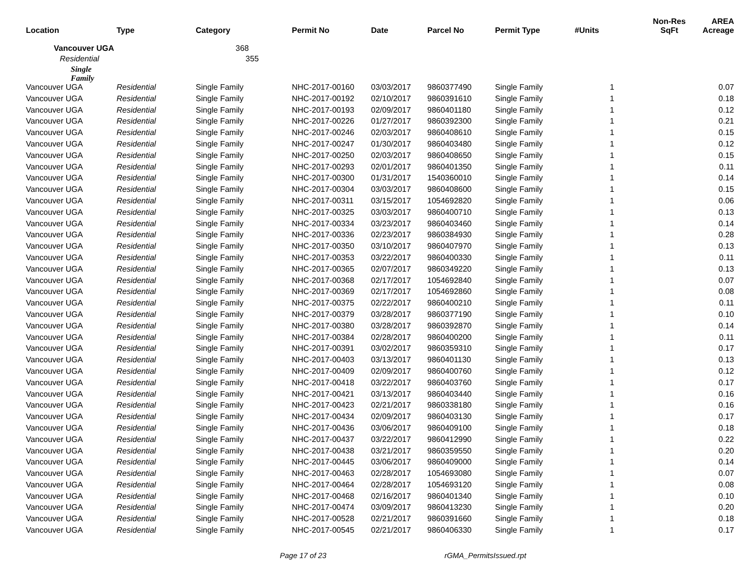| Location | Type | Category | Permit No | Date | Parcel No | Permit Type | #Units | Non-Res SqFt | AREA Acreage |
| --- | --- | --- | --- | --- | --- | --- | --- | --- | --- |
| Vancouver UGA | | 368 | | | | | | | |
| Residential | | 355 | | | | | | | |
| Single Family | | | | | | | | | |
| Vancouver UGA | Residential | Single Family | NHC-2017-00160 | 03/03/2017 | 9860377490 | Single Family | 1 | | 0.07 |
| Vancouver UGA | Residential | Single Family | NHC-2017-00192 | 02/10/2017 | 9860391610 | Single Family | 1 | | 0.18 |
| Vancouver UGA | Residential | Single Family | NHC-2017-00193 | 02/09/2017 | 9860401180 | Single Family | 1 | | 0.12 |
| Vancouver UGA | Residential | Single Family | NHC-2017-00226 | 01/27/2017 | 9860392300 | Single Family | 1 | | 0.21 |
| Vancouver UGA | Residential | Single Family | NHC-2017-00246 | 02/03/2017 | 9860408610 | Single Family | 1 | | 0.15 |
| Vancouver UGA | Residential | Single Family | NHC-2017-00247 | 01/30/2017 | 9860403480 | Single Family | 1 | | 0.12 |
| Vancouver UGA | Residential | Single Family | NHC-2017-00250 | 02/03/2017 | 9860408650 | Single Family | 1 | | 0.15 |
| Vancouver UGA | Residential | Single Family | NHC-2017-00293 | 02/01/2017 | 9860401350 | Single Family | 1 | | 0.11 |
| Vancouver UGA | Residential | Single Family | NHC-2017-00300 | 01/31/2017 | 1540360010 | Single Family | 1 | | 0.14 |
| Vancouver UGA | Residential | Single Family | NHC-2017-00304 | 03/03/2017 | 9860408600 | Single Family | 1 | | 0.15 |
| Vancouver UGA | Residential | Single Family | NHC-2017-00311 | 03/15/2017 | 1054692820 | Single Family | 1 | | 0.06 |
| Vancouver UGA | Residential | Single Family | NHC-2017-00325 | 03/03/2017 | 9860400710 | Single Family | 1 | | 0.13 |
| Vancouver UGA | Residential | Single Family | NHC-2017-00334 | 03/23/2017 | 9860403460 | Single Family | 1 | | 0.14 |
| Vancouver UGA | Residential | Single Family | NHC-2017-00336 | 02/23/2017 | 9860384930 | Single Family | 1 | | 0.28 |
| Vancouver UGA | Residential | Single Family | NHC-2017-00350 | 03/10/2017 | 9860407970 | Single Family | 1 | | 0.13 |
| Vancouver UGA | Residential | Single Family | NHC-2017-00353 | 03/22/2017 | 9860400330 | Single Family | 1 | | 0.11 |
| Vancouver UGA | Residential | Single Family | NHC-2017-00365 | 02/07/2017 | 9860349220 | Single Family | 1 | | 0.13 |
| Vancouver UGA | Residential | Single Family | NHC-2017-00368 | 02/17/2017 | 1054692840 | Single Family | 1 | | 0.07 |
| Vancouver UGA | Residential | Single Family | NHC-2017-00369 | 02/17/2017 | 1054692860 | Single Family | 1 | | 0.08 |
| Vancouver UGA | Residential | Single Family | NHC-2017-00375 | 02/22/2017 | 9860400210 | Single Family | 1 | | 0.11 |
| Vancouver UGA | Residential | Single Family | NHC-2017-00379 | 03/28/2017 | 9860377190 | Single Family | 1 | | 0.10 |
| Vancouver UGA | Residential | Single Family | NHC-2017-00380 | 03/28/2017 | 9860392870 | Single Family | 1 | | 0.14 |
| Vancouver UGA | Residential | Single Family | NHC-2017-00384 | 02/28/2017 | 9860400200 | Single Family | 1 | | 0.11 |
| Vancouver UGA | Residential | Single Family | NHC-2017-00391 | 03/02/2017 | 9860359310 | Single Family | 1 | | 0.17 |
| Vancouver UGA | Residential | Single Family | NHC-2017-00403 | 03/13/2017 | 9860401130 | Single Family | 1 | | 0.13 |
| Vancouver UGA | Residential | Single Family | NHC-2017-00409 | 02/09/2017 | 9860400760 | Single Family | 1 | | 0.12 |
| Vancouver UGA | Residential | Single Family | NHC-2017-00418 | 03/22/2017 | 9860403760 | Single Family | 1 | | 0.17 |
| Vancouver UGA | Residential | Single Family | NHC-2017-00421 | 03/13/2017 | 9860403440 | Single Family | 1 | | 0.16 |
| Vancouver UGA | Residential | Single Family | NHC-2017-00423 | 02/21/2017 | 9860338180 | Single Family | 1 | | 0.16 |
| Vancouver UGA | Residential | Single Family | NHC-2017-00434 | 02/09/2017 | 9860403130 | Single Family | 1 | | 0.17 |
| Vancouver UGA | Residential | Single Family | NHC-2017-00436 | 03/06/2017 | 9860409100 | Single Family | 1 | | 0.18 |
| Vancouver UGA | Residential | Single Family | NHC-2017-00437 | 03/22/2017 | 9860412990 | Single Family | 1 | | 0.22 |
| Vancouver UGA | Residential | Single Family | NHC-2017-00438 | 03/21/2017 | 9860359550 | Single Family | 1 | | 0.20 |
| Vancouver UGA | Residential | Single Family | NHC-2017-00445 | 03/06/2017 | 9860409000 | Single Family | 1 | | 0.14 |
| Vancouver UGA | Residential | Single Family | NHC-2017-00463 | 02/28/2017 | 1054693080 | Single Family | 1 | | 0.07 |
| Vancouver UGA | Residential | Single Family | NHC-2017-00464 | 02/28/2017 | 1054693120 | Single Family | 1 | | 0.08 |
| Vancouver UGA | Residential | Single Family | NHC-2017-00468 | 02/16/2017 | 9860401340 | Single Family | 1 | | 0.10 |
| Vancouver UGA | Residential | Single Family | NHC-2017-00474 | 03/09/2017 | 9860413230 | Single Family | 1 | | 0.20 |
| Vancouver UGA | Residential | Single Family | NHC-2017-00528 | 02/21/2017 | 9860391660 | Single Family | 1 | | 0.18 |
| Vancouver UGA | Residential | Single Family | NHC-2017-00545 | 02/21/2017 | 9860406330 | Single Family | 1 | | 0.17 |
Page 17 of 23 rGMA_PermitsIssued.rpt